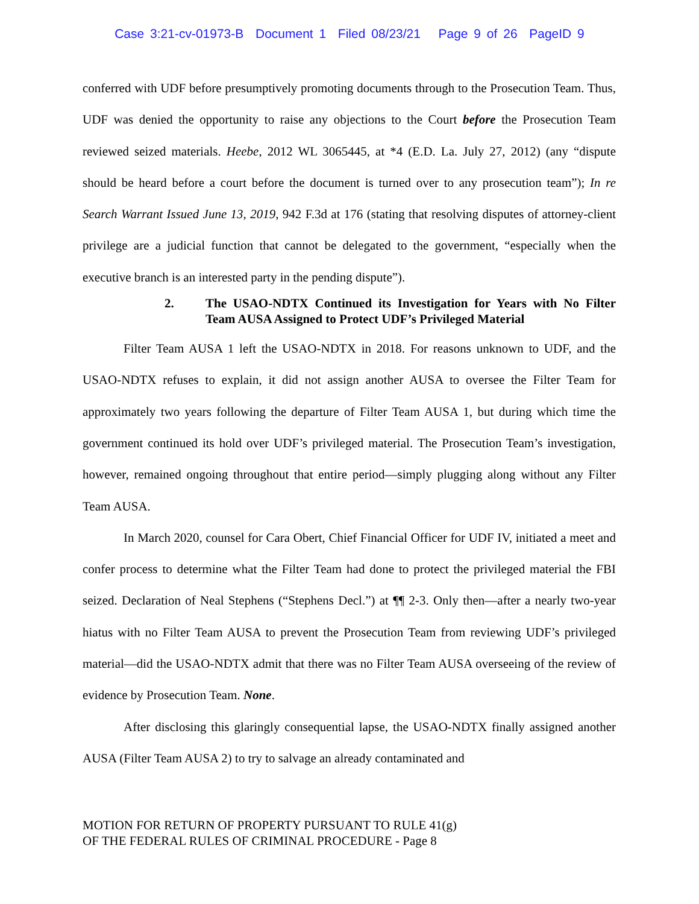Case 3:21-cv-01973-B Document 1 Filed 08/23/21 Page 9 of 26 PageID 9
conferred with UDF before presumptively promoting documents through to the Prosecution Team. Thus, UDF was denied the opportunity to raise any objections to the Court before the Prosecution Team reviewed seized materials. Heebe, 2012 WL 3065445, at *4 (E.D. La. July 27, 2012) (any “dispute should be heard before a court before the document is turned over to any prosecution team”); In re Search Warrant Issued June 13, 2019, 942 F.3d at 176 (stating that resolving disputes of attorney-client privilege are a judicial function that cannot be delegated to the government, “especially when the executive branch is an interested party in the pending dispute”).
2. The USAO-NDTX Continued its Investigation for Years with No Filter Team AUSA Assigned to Protect UDF’s Privileged Material
Filter Team AUSA 1 left the USAO-NDTX in 2018. For reasons unknown to UDF, and the USAO-NDTX refuses to explain, it did not assign another AUSA to oversee the Filter Team for approximately two years following the departure of Filter Team AUSA 1, but during which time the government continued its hold over UDF’s privileged material. The Prosecution Team’s investigation, however, remained ongoing throughout that entire period—simply plugging along without any Filter Team AUSA.
In March 2020, counsel for Cara Obert, Chief Financial Officer for UDF IV, initiated a meet and confer process to determine what the Filter Team had done to protect the privileged material the FBI seized. Declaration of Neal Stephens (“Stephens Decl.”) at ¶¶ 2-3. Only then—after a nearly two-year hiatus with no Filter Team AUSA to prevent the Prosecution Team from reviewing UDF’s privileged material—did the USAO-NDTX admit that there was no Filter Team AUSA overseeing of the review of evidence by Prosecution Team. None.
After disclosing this glaringly consequential lapse, the USAO-NDTX finally assigned another AUSA (Filter Team AUSA 2) to try to salvage an already contaminated and
MOTION FOR RETURN OF PROPERTY PURSUANT TO RULE 41(g)
OF THE FEDERAL RULES OF CRIMINAL PROCEDURE - Page 8